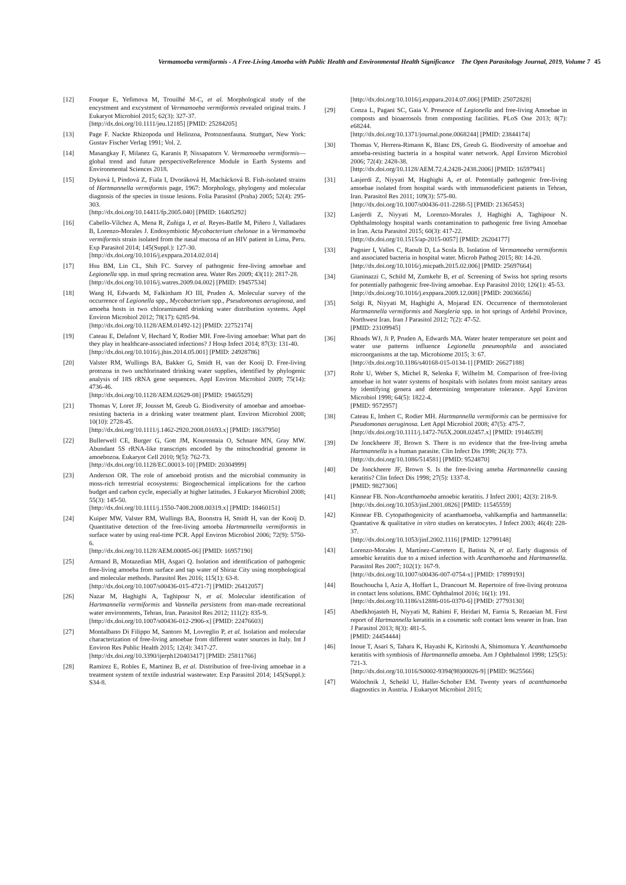Vermamoeba vermiformis - A Free-Living Amoeba with Public Health and Environmental Health Significance The Open Parasitology Journal, 2019, Volume 7 45
[12] Fouque E, Yefimova M, Trouilhé M-C, et al. Morphological study of the encystment and excystment of Vermamoeba vermiformis revealed original traits. J Eukaryot Microbiol 2015; 62(3): 327-37.
[http://dx.doi.org/10.1111/jeu.12185] [PMID: 25284205]
[13] Page F. Nackte Rhizopoda und Heliozoa, Protozoenfauna. Stuttgart, New York: Gustav Fischer Verlag 1991; Vol. 2.
[14] Masangkay F, Milanez G, Karanis P, Nissapatorn V. Vermamoeba vermiformis—global trend and future perspectiveReference Module in Earth Systems and Environmental Sciences 2018.
[15] Dyková I, Pindová Z, Fiala I, Dvoráková H, Machácková B. Fish-isolated strains of Hartmannella vermiformis page, 1967: Morphology, phylogeny and molecular diagnosis of the species in tissue lesions. Folia Parasitol (Praha) 2005; 52(4): 295-303.
[http://dx.doi.org/10.14411/fp.2005.040] [PMID: 16405292]
[16] Cabello-Vílchez A, Mena R, Zuñiga J, et al. Reyes-Batlle M, Piñero J, Valladares B, Lorenzo-Morales J. Endosymbiotic Mycobacterium chelonae in a Vermamoeba vermiformis strain isolated from the nasal mucosa of an HIV patient in Lima, Peru. Exp Parasitol 2014; 145(Suppl.): 127-30.
[http://dx.doi.org/10.1016/j.exppara.2014.02.014]
[17] Hsu BM, Lin CL, Shih FC. Survey of pathogenic free-living amoebae and Legionella spp. in mud spring recreation area. Water Res 2009; 43(11): 2817-28.
[http://dx.doi.org/10.1016/j.watres.2009.04.002] [PMID: 19457534]
[18] Wang H, Edwards M, Falkinham JO III, Pruden A. Molecular survey of the occurrence of Legionella spp., Mycobacterium spp., Pseudomonas aeruginosa, and amoeba hosts in two chloraminated drinking water distribution systems. Appl Environ Microbiol 2012; 78(17): 6285-94.
[http://dx.doi.org/10.1128/AEM.01492-12] [PMID: 22752174]
[19] Cateau E, Delafont V, Hechard Y, Rodier MH. Free-living amoebae: What part do they play in healthcare-associated infections? J Hosp Infect 2014; 87(3): 131-40.
[http://dx.doi.org/10.1016/j.jhin.2014.05.001] [PMID: 24928786]
[20] Valster RM, Wullings BA, Bakker G, Smidt H, van der Kooij D. Free-living protozoa in two unchlorinated drinking water supplies, identified by phylogenic analysis of 18S rRNA gene sequences. Appl Environ Microbiol 2009; 75(14): 4736-46.
[http://dx.doi.org/10.1128/AEM.02629-08] [PMID: 19465529]
[21] Thomas V, Loret JF, Jousset M, Greub G. Biodiversity of amoebae and amoebae-resisting bacteria in a drinking water treatment plant. Environ Microbiol 2008; 10(10): 2728-45.
[http://dx.doi.org/10.1111/j.1462-2920.2008.01693.x] [PMID: 18637950]
[22] Bullerwell CE, Burger G, Gott JM, Kourennaia O, Schnare MN, Gray MW. Abundant 5S rRNA-like transcripts encoded by the mitochondrial genome in amoebozoa. Eukaryot Cell 2010; 9(5): 762-73.
[http://dx.doi.org/10.1128/EC.00013-10] [PMID: 20304999]
[23] Anderson OR. The role of amoeboid protists and the microbial community in moss-rich terrestrial ecosystems: Biogeochemical implications for the carbon budget and carbon cycle, especially at higher latitudes. J Eukaryot Microbiol 2008; 55(3): 145-50.
[http://dx.doi.org/10.1111/j.1550-7408.2008.00319.x] [PMID: 18460151]
[24] Kuiper MW, Valster RM, Wullings BA, Boonstra H, Smidt H, van der Kooij D. Quantitative detection of the free-living amoeba Hartmannella vermiformis in surface water by using real-time PCR. Appl Environ Microbiol 2006; 72(9): 5750-6.
[http://dx.doi.org/10.1128/AEM.00085-06] [PMID: 16957190]
[25] Armand B, Motazedian MH, Asgari Q. Isolation and identification of pathogenic free-living amoeba from surface and tap water of Shiraz City using morphological and molecular methods. Parasitol Res 2016; 115(1): 63-8.
[http://dx.doi.org/10.1007/s00436-015-4721-7] [PMID: 26412057]
[26] Nazar M, Haghighi A, Taghipour N, et al. Molecular identification of Hartmannella vermiformis and Vannella persistens from man-made recreational water environments, Tehran, Iran. Parasitol Res 2012; 111(2): 835-9.
[http://dx.doi.org/10.1007/s00436-012-2906-x] [PMID: 22476603]
[27] Montalbano Di Filippo M, Santoro M, Lovreglio P, et al. Isolation and molecular characterization of free-living amoebae from different water sources in Italy. Int J Environ Res Public Health 2015; 12(4): 3417-27.
[http://dx.doi.org/10.3390/ijerph120403417] [PMID: 25811766]
[28] Ramirez E, Robles E, Martinez B, et al. Distribution of free-living amoebae in a treatment system of textile industrial wastewater. Exp Parasitol 2014; 145(Suppl.): S34-8.
[http://dx.doi.org/10.1016/j.exppara.2014.07.006] [PMID: 25072828]
[29] Conza L, Pagani SC, Gaia V. Presence of Legionella and free-living Amoebae in composts and bioaerosols from composting facilities. PLoS One 2013; 8(7): e68244.
[http://dx.doi.org/10.1371/journal.pone.0068244] [PMID: 23844174]
[30] Thomas V, Herrera-Rimann K, Blanc DS, Greub G. Biodiversity of amoebae and amoeba-resisting bacteria in a hospital water network. Appl Environ Microbiol 2006; 72(4): 2428-38.
[http://dx.doi.org/10.1128/AEM.72.4.2428-2438.2006] [PMID: 16597941]
[31] Lasjerdi Z, Niyyati M, Haghighi A, et al. Potentially pathogenic free-living amoebae isolated from hospital wards with immunodeficient patients in Tehran, Iran. Parasitol Res 2011; 109(3): 575-80.
[http://dx.doi.org/10.1007/s00436-011-2288-5] [PMID: 21365453]
[32] Lasjerdi Z, Niyyati M, Lorenzo-Morales J, Haghighi A, Taghipour N. Ophthalmology hospital wards contamination to pathogenic free living Amoebae in Iran. Acta Parasitol 2015; 60(3): 417-22.
[http://dx.doi.org/10.1515/ap-2015-0057] [PMID: 26204177]
[33] Pagnier I, Valles C, Raoult D, La Scola B. Isolation of Vermamoeba vermiformis and associated bacteria in hospital water. Microb Pathog 2015; 80: 14-20.
[http://dx.doi.org/10.1016/j.micpath.2015.02.006] [PMID: 25697664]
[34] Gianinazzi C, Schild M, Zumkehr B, et al. Screening of Swiss hot spring resorts for potentially pathogenic free-living amoebae. Exp Parasitol 2010; 126(1): 45-53.
[http://dx.doi.org/10.1016/j.exppara.2009.12.008] [PMID: 20036656]
[35] Solgi R, Niyyati M, Haghighi A, Mojarad EN. Occurrence of thermotolerant Hartmannella vermiformis and Naegleria spp. in hot springs of Ardebil Province, Northwest Iran. Iran J Parasitol 2012; 7(2): 47-52.
[PMID: 23109945]
[36] Rhoads WJ, Ji P, Pruden A, Edwards MA. Water heater temperature set point and water use patterns influence Legionella pneumophila and associated microorganisms at the tap. Microbiome 2015; 3: 67.
[http://dx.doi.org/10.1186/s40168-015-0134-1] [PMID: 26627188]
[37] Rohr U, Weber S, Michel R, Selenka F, Wilhelm M. Comparison of free-living amoebae in hot water systems of hospitals with isolates from moist sanitary areas by identifying genera and determining temperature tolerance. Appl Environ Microbiol 1998; 64(5): 1822-4.
[PMID: 9572957]
[38] Cateau E, Imbert C, Rodier MH. Hartmannella vermiformis can be permissive for Pseudomonas aeruginosa. Lett Appl Microbiol 2008; 47(5): 475-7.
[http://dx.doi.org/10.1111/j.1472-765X.2008.02457.x] [PMID: 19146539]
[39] De Jonckheere JF, Brown S. There is no evidence that the free-living ameba Hartmannella is a human parasite. Clin Infect Dis 1998; 26(3): 773.
[http://dx.doi.org/10.1086/514581] [PMID: 9524870]
[40] De Jonckheere JF, Brown S. Is the free-living ameba Hartmannella causing keratitis? Clin Infect Dis 1998; 27(5): 1337-8.
[PMID: 9827306]
[41] Kinnear FB. Non-Acanthamoeba amoebic keratitis. J Infect 2001; 42(3): 218-9.
[http://dx.doi.org/10.1053/jinf.2001.0826] [PMID: 11545559]
[42] Kinnear FB. Cytopathogenicity of acanthamoeba, vahlkampfia and hartmannella: Quantative & qualitative in vitro studies on keratocytes. J Infect 2003; 46(4): 228-37.
[http://dx.doi.org/10.1053/jinf.2002.1116] [PMID: 12799148]
[43] Lorenzo-Morales J, Martínez-Carretero E, Batista N, et al. Early diagnosis of amoebic keratitis due to a mixed infection with Acanthamoeba and Hartmannella. Parasitol Res 2007; 102(1): 167-9.
[http://dx.doi.org/10.1007/s00436-007-0754-x] [PMID: 17899193]
[44] Bouchoucha I, Aziz A, Hoffart L, Drancourt M. Repertoire of free-living protozoa in contact lens solutions. BMC Ophthalmol 2016; 16(1): 191.
[http://dx.doi.org/10.1186/s12886-016-0370-6] [PMID: 27793130]
[45] Abedkhojasteh H, Niyyati M, Rahimi F, Heidari M, Farnia S, Rezaeian M. First report of Hartmannella keratitis in a cosmetic soft contact lens wearer in Iran. Iran J Parasitol 2013; 8(3): 481-5.
[PMID: 24454444]
[46] Inoue T, Asari S, Tahara K, Hayashi K, Kiritoshi A, Shimomura Y. Acanthamoeba keratitis with symbiosis of Hartmannella amoeba. Am J Ophthalmol 1998; 125(5): 721-3.
[http://dx.doi.org/10.1016/S0002-9394(98)00026-9] [PMID: 9625566]
[47] Walochnik J, Scheikl U, Haller-Schober EM. Twenty years of acanthamoeba diagnostics in Austria. J Eukaryot Microbiol 2015;